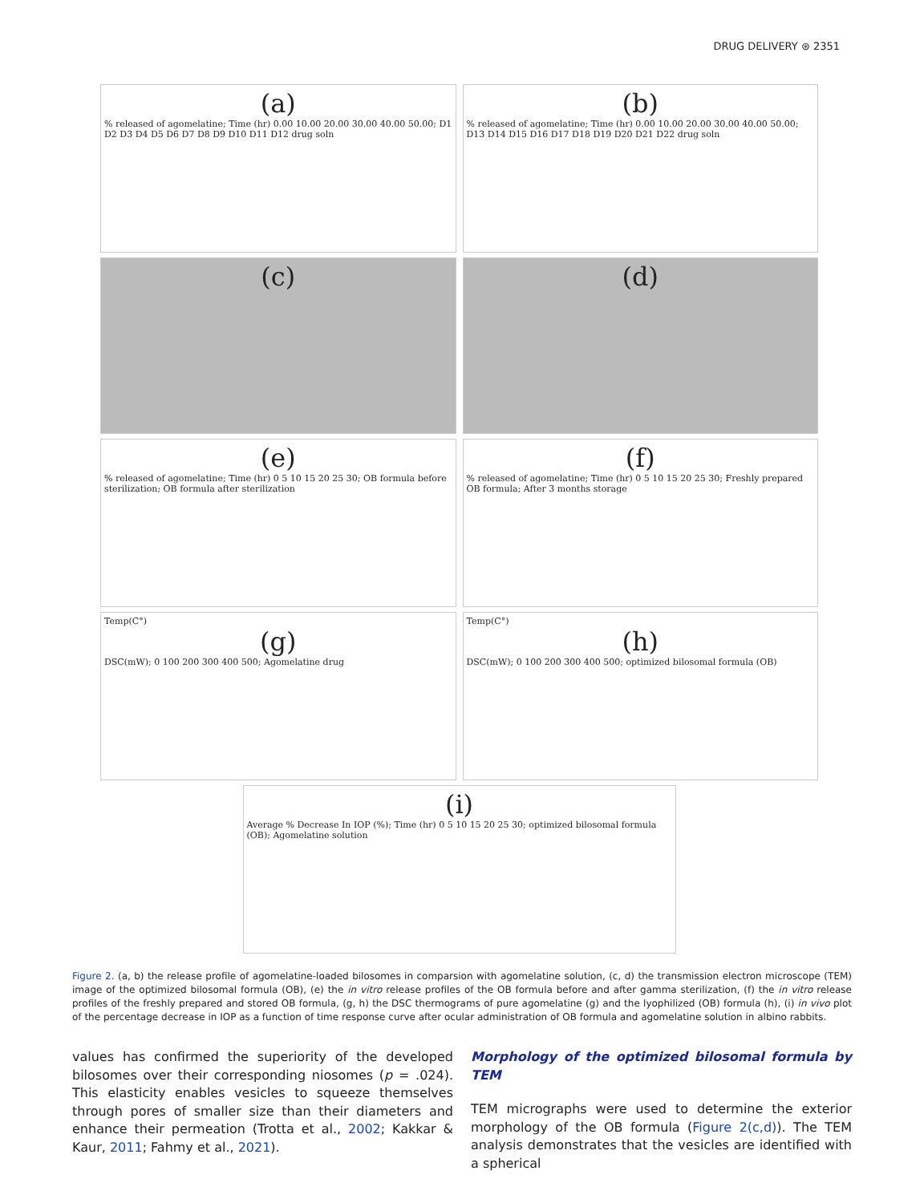DRUG DELIVERY ⊛ 2351
(a)% released of agomelatine; Time (hr) 0.00 10.00 20.00 30.00 40.00 50.00; D1 D2 D3 D4 D5 D6 D7 D8 D9 D10 D11 D12 drug soln
(b)% released of agomelatine; Time (hr) 0.00 10.00 20.00 30.00 40.00 50.00; D13 D14 D15 D16 D17 D18 D19 D20 D21 D22 drug soln
(c) (d)
(e)% released of agomelatine; Time (hr) 0 5 10 15 20 25 30; OB formula before sterilization; OB formula after sterilization
(f)% released of agomelatine; Time (hr) 0 5 10 15 20 25 30; Freshly prepared OB formula; After 3 months storage
Temp(C°)
(g)
DSC(mW); 0 100 200 300 400 500; Agomelatine drug
Temp(C°)
(h)
DSC(mW); 0 100 200 300 400 500; optimized bilosomal formula (OB)
(i)
Average % Decrease In IOP (%); Time (hr) 0 5 10 15 20 25 30; optimized bilosomal formula (OB); Agomelatine solution
Figure 2. (a, b) the release profile of agomelatine-loaded bilosomes in comparsion with agomelatine solution, (c, d) the transmission electron microscope (TEM) image of the optimized bilosomal formula (OB), (e) the in vitro release profiles of the OB formula before and after gamma sterilization, (f) the in vitro release profiles of the freshly prepared and stored OB formula, (g, h) the DSC thermograms of pure agomelatine (g) and the lyophilized (OB) formula (h), (i) in vivo plot of the percentage decrease in IOP as a function of time response curve after ocular administration of OB formula and agomelatine solution in albino rabbits.
values has confirmed the superiority of the developed bilosomes over their corresponding niosomes (p = .024). This elasticity enables vesicles to squeeze themselves through pores of smaller size than their diameters and enhance their permeation (Trotta et al., 2002; Kakkar & Kaur, 2011; Fahmy et al., 2021).
Morphology of the optimized bilosomal formula by TEM
TEM micrographs were used to determine the exterior morphology of the OB formula (Figure 2(c,d)). The TEM analysis demonstrates that the vesicles are identified with a spherical